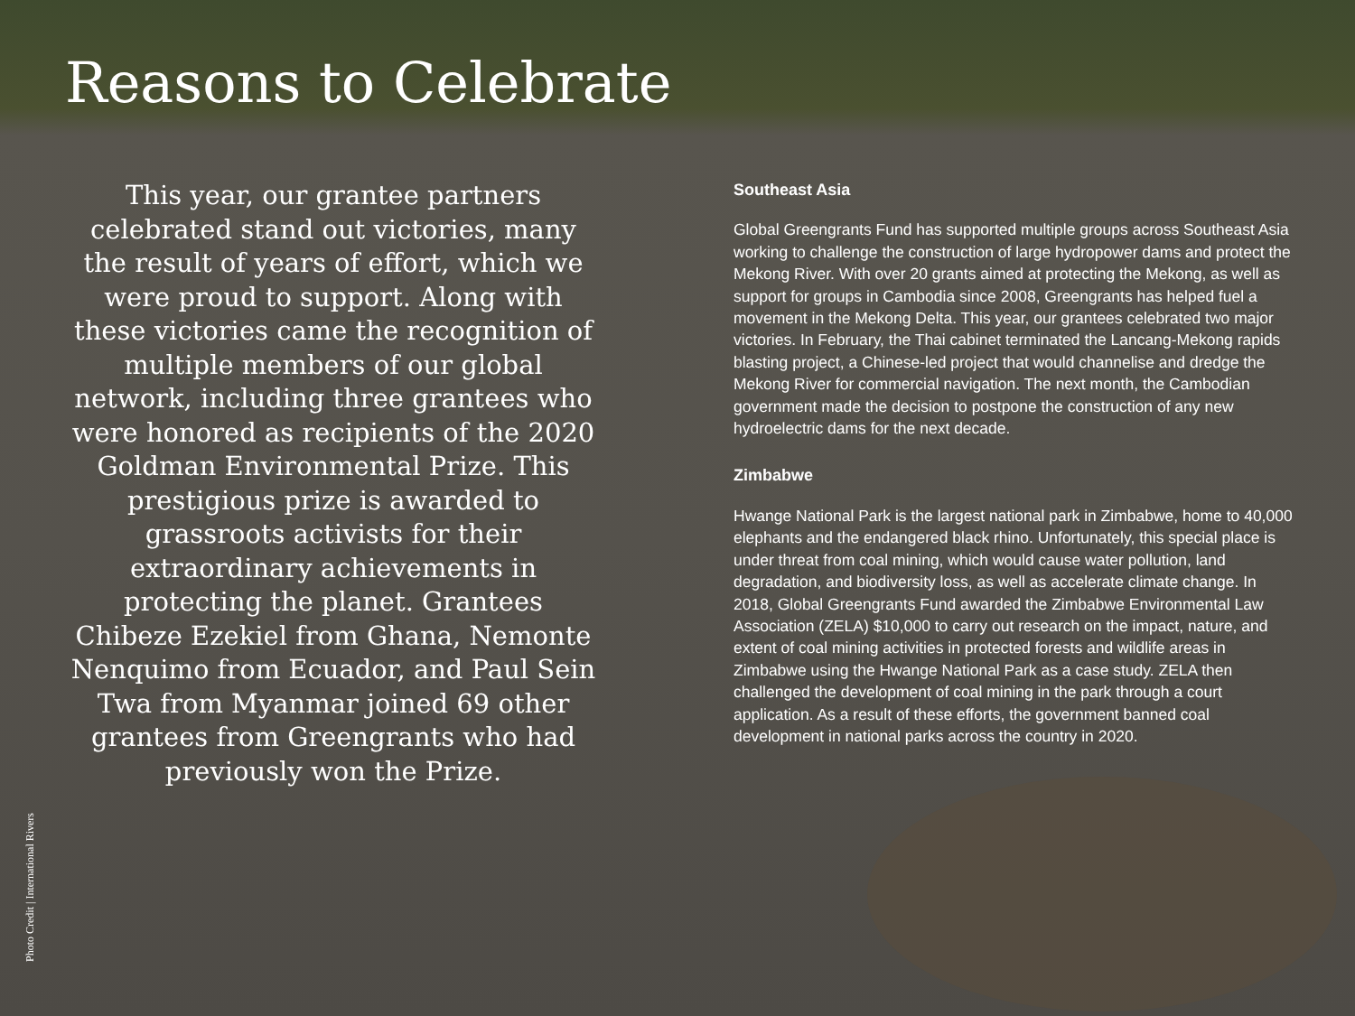Reasons to Celebrate
This year, our grantee partners celebrated stand out victories, many the result of years of effort, which we were proud to support. Along with these victories came the recognition of multiple members of our global network, including three grantees who were honored as recipients of the 2020 Goldman Environmental Prize. This prestigious prize is awarded to grassroots activists for their extraordinary achievements in protecting the planet. Grantees Chibeze Ezekiel from Ghana, Nemonte Nenquimo from Ecuador, and Paul Sein Twa from Myanmar joined 69 other grantees from Greengrants who had previously won the Prize.
Southeast Asia
Global Greengrants Fund has supported multiple groups across Southeast Asia working to challenge the construction of large hydropower dams and protect the Mekong River. With over 20 grants aimed at protecting the Mekong, as well as support for groups in Cambodia since 2008, Greengrants has helped fuel a movement in the Mekong Delta. This year, our grantees celebrated two major victories. In February, the Thai cabinet terminated the Lancang-Mekong rapids blasting project, a Chinese-led project that would channelise and dredge the Mekong River for commercial navigation. The next month, the Cambodian government made the decision to postpone the construction of any new hydroelectric dams for the next decade.
Zimbabwe
Hwange National Park is the largest national park in Zimbabwe, home to 40,000 elephants and the endangered black rhino. Unfortunately, this special place is under threat from coal mining, which would cause water pollution, land degradation, and biodiversity loss, as well as accelerate climate change. In 2018, Global Greengrants Fund awarded the Zimbabwe Environmental Law Association (ZELA) $10,000 to carry out research on the impact, nature, and extent of coal mining activities in protected forests and wildlife areas in Zimbabwe using the Hwange National Park as a case study. ZELA then challenged the development of coal mining in the park through a court application. As a result of these efforts, the government banned coal development in national parks across the country in 2020.
Photo Credit | International Rivers